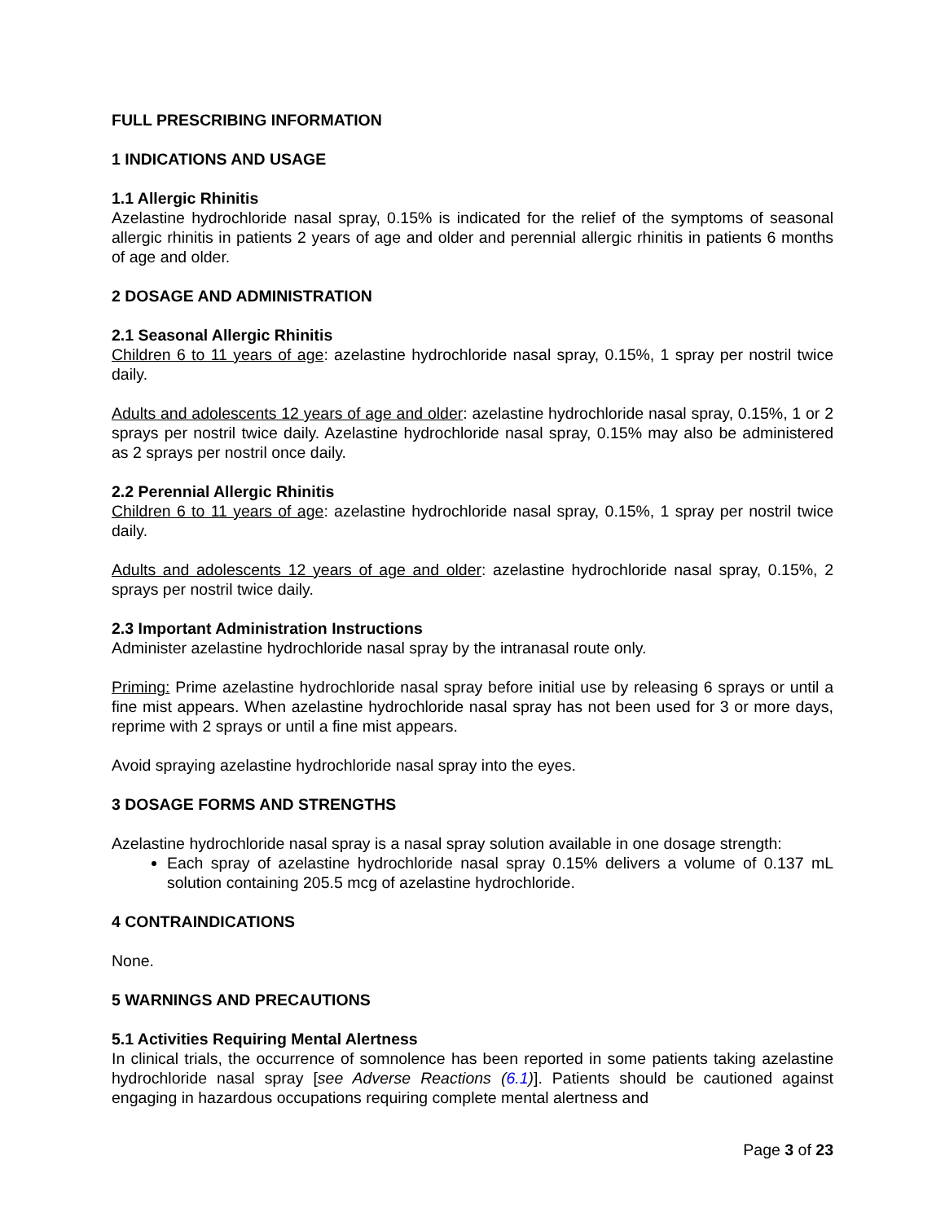FULL PRESCRIBING INFORMATION
1 INDICATIONS AND USAGE
1.1 Allergic Rhinitis
Azelastine hydrochloride nasal spray, 0.15% is indicated for the relief of the symptoms of seasonal allergic rhinitis in patients 2 years of age and older and perennial allergic rhinitis in patients 6 months of age and older.
2 DOSAGE AND ADMINISTRATION
2.1 Seasonal Allergic Rhinitis
Children 6 to 11 years of age: azelastine hydrochloride nasal spray, 0.15%, 1 spray per nostril twice daily.
Adults and adolescents 12 years of age and older: azelastine hydrochloride nasal spray, 0.15%, 1 or 2 sprays per nostril twice daily. Azelastine hydrochloride nasal spray, 0.15% may also be administered as 2 sprays per nostril once daily.
2.2 Perennial Allergic Rhinitis
Children 6 to 11 years of age: azelastine hydrochloride nasal spray, 0.15%, 1 spray per nostril twice daily.
Adults and adolescents 12 years of age and older: azelastine hydrochloride nasal spray, 0.15%, 2 sprays per nostril twice daily.
2.3 Important Administration Instructions
Administer azelastine hydrochloride nasal spray by the intranasal route only.
Priming: Prime azelastine hydrochloride nasal spray before initial use by releasing 6 sprays or until a fine mist appears. When azelastine hydrochloride nasal spray has not been used for 3 or more days, reprime with 2 sprays or until a fine mist appears.
Avoid spraying azelastine hydrochloride nasal spray into the eyes.
3 DOSAGE FORMS AND STRENGTHS
Azelastine hydrochloride nasal spray is a nasal spray solution available in one dosage strength:
Each spray of azelastine hydrochloride nasal spray 0.15% delivers a volume of 0.137 mL solution containing 205.5 mcg of azelastine hydrochloride.
4 CONTRAINDICATIONS
None.
5 WARNINGS AND PRECAUTIONS
5.1 Activities Requiring Mental Alertness
In clinical trials, the occurrence of somnolence has been reported in some patients taking azelastine hydrochloride nasal spray [see Adverse Reactions (6.1)]. Patients should be cautioned against engaging in hazardous occupations requiring complete mental alertness and
Page 3 of 23